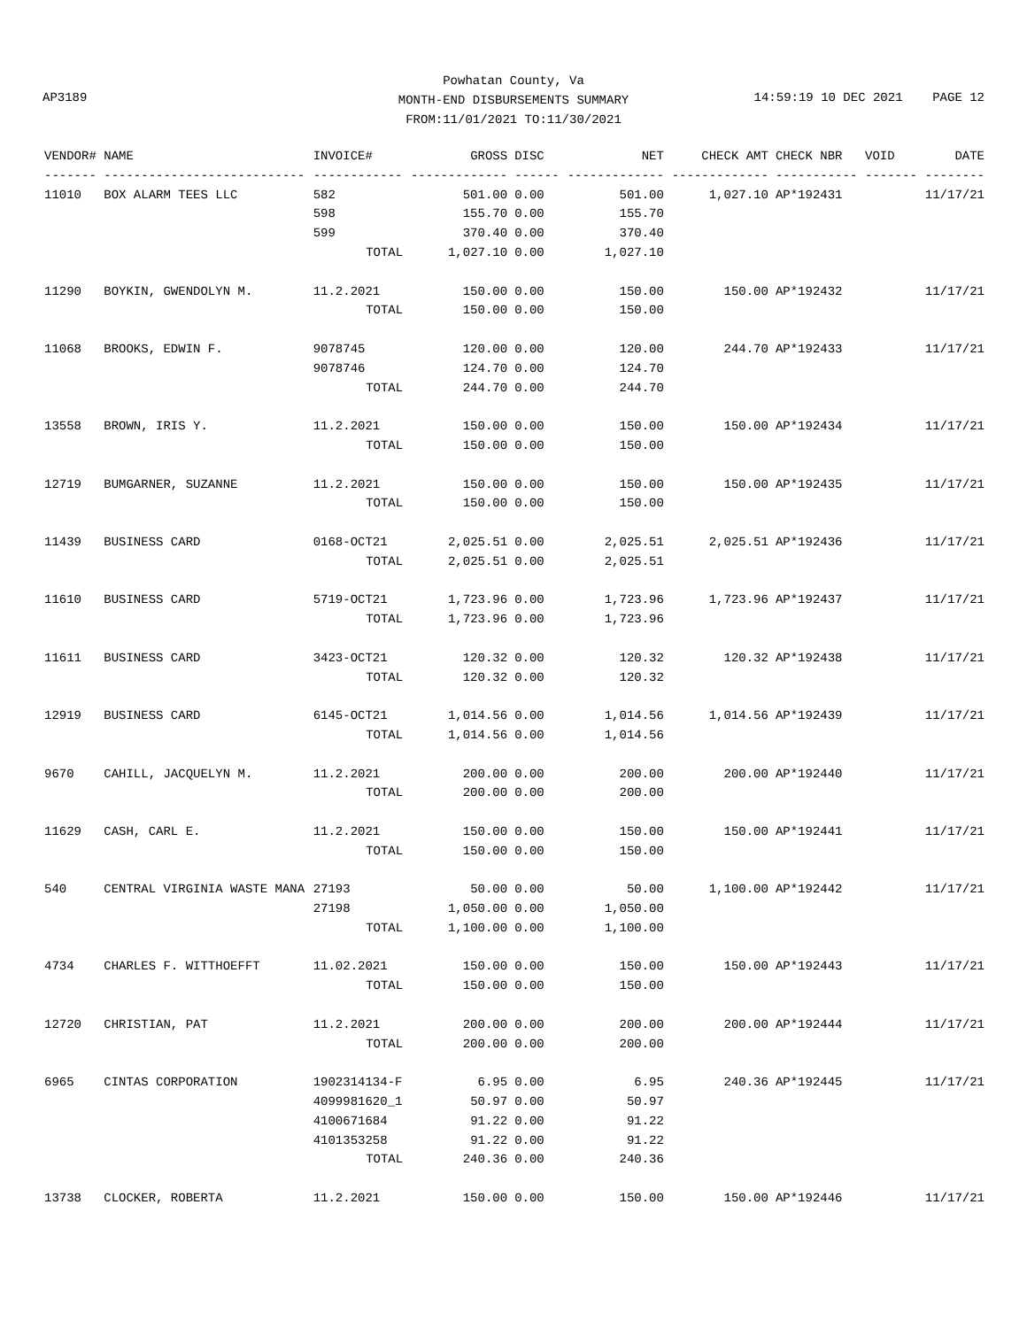Powhatan County, Va
MONTH-END DISBURSEMENTS SUMMARY
FROM:11/01/2021 TO:11/30/2021
AP3189
14:59:19 10 DEC 2021 PAGE 12
| VENDOR# | NAME | INVOICE# | GROSS | DISC | NET | CHECK AMT | CHECK NBR | VOID | DATE |
| --- | --- | --- | --- | --- | --- | --- | --- | --- | --- |
| ------- | --------------------------- | ------------ | ------------- | ------ | ------------- | ------------- | ----------- | ------- | -------- |
| 11010 | BOX ALARM TEES LLC | 582 | 501.00 | 0.00 | 501.00 | 1,027.10 | AP*192431 | | 11/17/21 |
| | | 598 | 155.70 | 0.00 | 155.70 | | | | |
| | | 599 | 370.40 | 0.00 | 370.40 | | | | |
| | | TOTAL | 1,027.10 | 0.00 | 1,027.10 | | | | |
| 11290 | BOYKIN, GWENDOLYN M. | 11.2.2021 | 150.00 | 0.00 | 150.00 | 150.00 | AP*192432 | | 11/17/21 |
| | | TOTAL | 150.00 | 0.00 | 150.00 | | | | |
| 11068 | BROOKS, EDWIN F. | 9078745 | 120.00 | 0.00 | 120.00 | 244.70 | AP*192433 | | 11/17/21 |
| | | 9078746 | 124.70 | 0.00 | 124.70 | | | | |
| | | TOTAL | 244.70 | 0.00 | 244.70 | | | | |
| 13558 | BROWN, IRIS Y. | 11.2.2021 | 150.00 | 0.00 | 150.00 | 150.00 | AP*192434 | | 11/17/21 |
| | | TOTAL | 150.00 | 0.00 | 150.00 | | | | |
| 12719 | BUMGARNER, SUZANNE | 11.2.2021 | 150.00 | 0.00 | 150.00 | 150.00 | AP*192435 | | 11/17/21 |
| | | TOTAL | 150.00 | 0.00 | 150.00 | | | | |
| 11439 | BUSINESS CARD | 0168-OCT21 | 2,025.51 | 0.00 | 2,025.51 | 2,025.51 | AP*192436 | | 11/17/21 |
| | | TOTAL | 2,025.51 | 0.00 | 2,025.51 | | | | |
| 11610 | BUSINESS CARD | 5719-OCT21 | 1,723.96 | 0.00 | 1,723.96 | 1,723.96 | AP*192437 | | 11/17/21 |
| | | TOTAL | 1,723.96 | 0.00 | 1,723.96 | | | | |
| 11611 | BUSINESS CARD | 3423-OCT21 | 120.32 | 0.00 | 120.32 | 120.32 | AP*192438 | | 11/17/21 |
| | | TOTAL | 120.32 | 0.00 | 120.32 | | | | |
| 12919 | BUSINESS CARD | 6145-OCT21 | 1,014.56 | 0.00 | 1,014.56 | 1,014.56 | AP*192439 | | 11/17/21 |
| | | TOTAL | 1,014.56 | 0.00 | 1,014.56 | | | | |
| 9670 | CAHILL, JACQUELYN M. | 11.2.2021 | 200.00 | 0.00 | 200.00 | 200.00 | AP*192440 | | 11/17/21 |
| | | TOTAL | 200.00 | 0.00 | 200.00 | | | | |
| 11629 | CASH, CARL E. | 11.2.2021 | 150.00 | 0.00 | 150.00 | 150.00 | AP*192441 | | 11/17/21 |
| | | TOTAL | 150.00 | 0.00 | 150.00 | | | | |
| 540 | CENTRAL VIRGINIA WASTE MANA | 27193 | 50.00 | 0.00 | 50.00 | 1,100.00 | AP*192442 | | 11/17/21 |
| | | 27198 | 1,050.00 | 0.00 | 1,050.00 | | | | |
| | | TOTAL | 1,100.00 | 0.00 | 1,100.00 | | | | |
| 4734 | CHARLES F. WITTHOEFFT | 11.02.2021 | 150.00 | 0.00 | 150.00 | 150.00 | AP*192443 | | 11/17/21 |
| | | TOTAL | 150.00 | 0.00 | 150.00 | | | | |
| 12720 | CHRISTIAN, PAT | 11.2.2021 | 200.00 | 0.00 | 200.00 | 200.00 | AP*192444 | | 11/17/21 |
| | | TOTAL | 200.00 | 0.00 | 200.00 | | | | |
| 6965 | CINTAS CORPORATION | 1902314134-F | 6.95 | 0.00 | 6.95 | 240.36 | AP*192445 | | 11/17/21 |
| | | 4099981620_1 | 50.97 | 0.00 | 50.97 | | | | |
| | | 4100671684 | 91.22 | 0.00 | 91.22 | | | | |
| | | 4101353258 | 91.22 | 0.00 | 91.22 | | | | |
| | | TOTAL | 240.36 | 0.00 | 240.36 | | | | |
| 13738 | CLOCKER, ROBERTA | 11.2.2021 | 150.00 | 0.00 | 150.00 | 150.00 | AP*192446 | | 11/17/21 |